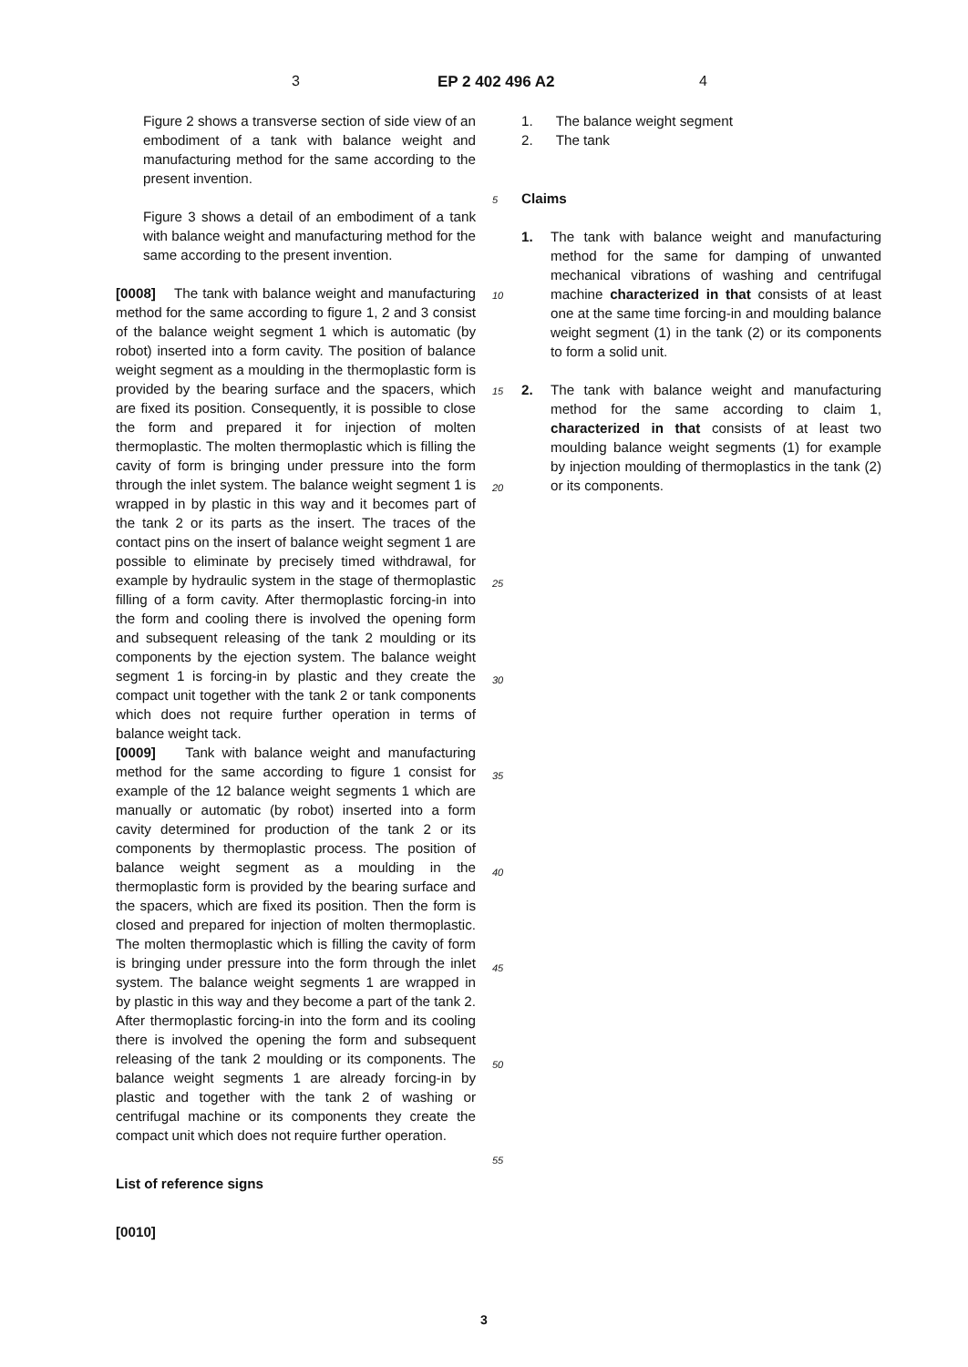3 EP 2 402 496 A2 4
Figure 2 shows a transverse section of side view of an embodiment of a tank with balance weight and manufacturing method for the same according to the present invention.
Figure 3 shows a detail of an embodiment of a tank with balance weight and manufacturing method for the same according to the present invention.
[0008] The tank with balance weight and manufacturing method for the same according to figure 1, 2 and 3 consist of the balance weight segment 1 which is automatic (by robot) inserted into a form cavity. The position of balance weight segment as a moulding in the thermoplastic form is provided by the bearing surface and the spacers, which are fixed its position. Consequently, it is possible to close the form and prepared it for injection of molten thermoplastic. The molten thermoplastic which is filling the cavity of form is bringing under pressure into the form through the inlet system. The balance weight segment 1 is wrapped in by plastic in this way and it becomes part of the tank 2 or its parts as the insert. The traces of the contact pins on the insert of balance weight segment 1 are possible to eliminate by precisely timed withdrawal, for example by hydraulic system in the stage of thermoplastic filling of a form cavity. After thermoplastic forcing-in into the form and cooling there is involved the opening form and subsequent releasing of the tank 2 moulding or its components by the ejection system. The balance weight segment 1 is forcing-in by plastic and they create the compact unit together with the tank 2 or tank components which does not require further operation in terms of balance weight tack.
[0009] Tank with balance weight and manufacturing method for the same according to figure 1 consist for example of the 12 balance weight segments 1 which are manually or automatic (by robot) inserted into a form cavity determined for production of the tank 2 or its components by thermoplastic process. The position of balance weight segment as a moulding in the thermoplastic form is provided by the bearing surface and the spacers, which are fixed its position. Then the form is closed and prepared for injection of molten thermoplastic. The molten thermoplastic which is filling the cavity of form is bringing under pressure into the form through the inlet system. The balance weight segments 1 are wrapped in by plastic in this way and they become a part of the tank 2. After thermoplastic forcing-in into the form and its cooling there is involved the opening the form and subsequent releasing of the tank 2 moulding or its components. The balance weight segments 1 are already forcing-in by plastic and together with the tank 2 of washing or centrifugal machine or its components they create the compact unit which does not require further operation.
List of reference signs
[0010]
5
10
15
20
25
30
35
40
45
50
55
1. The balance weight segment
2. The tank
Claims
1. The tank with balance weight and manufacturing method for the same for damping of unwanted mechanical vibrations of washing and centrifugal machine characterized in that consists of at least one at the same time forcing-in and moulding balance weight segment (1) in the tank (2) or its components to form a solid unit.
2. The tank with balance weight and manufacturing method for the same according to claim 1, characterized in that consists of at least two moulding balance weight segments (1) for example by injection moulding of thermoplastics in the tank (2) or its components.
3